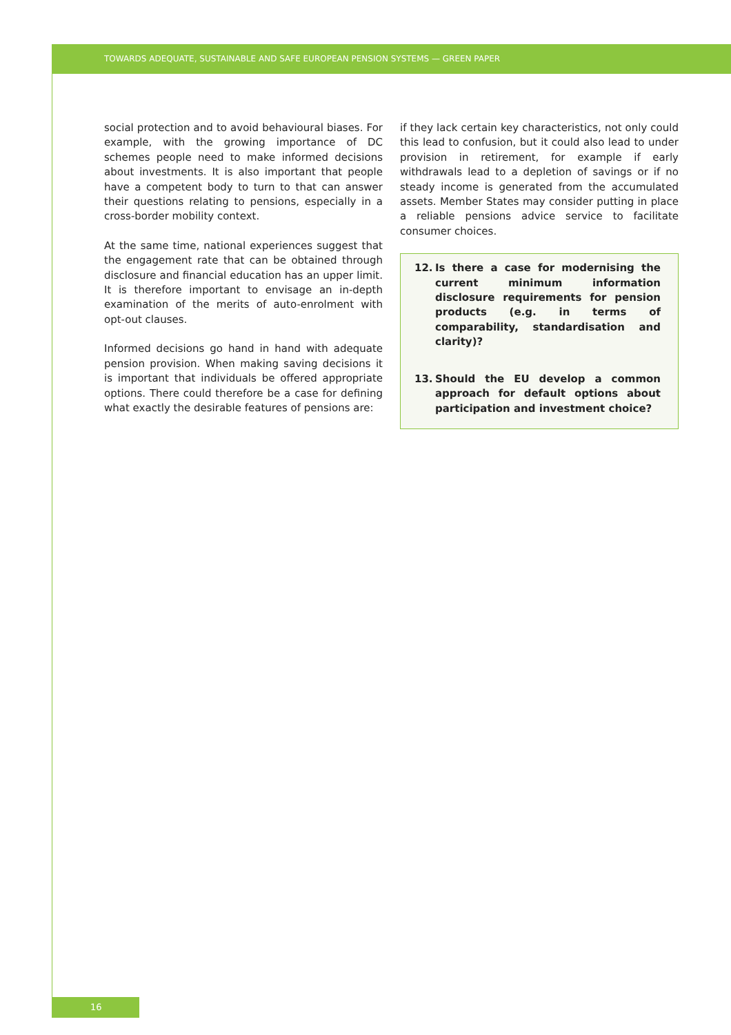TOWARDS ADEQUATE, SUSTAINABLE AND SAFE EUROPEAN PENSION SYSTEMS — GREEN PAPER
social protection and to avoid behavioural biases. For example, with the growing importance of DC schemes people need to make informed decisions about investments. It is also important that people have a competent body to turn to that can answer their questions relating to pensions, especially in a cross-border mobility context.
At the same time, national experiences suggest that the engagement rate that can be obtained through disclosure and financial education has an upper limit. It is therefore important to envisage an in-depth examination of the merits of auto-enrolment with opt-out clauses.
Informed decisions go hand in hand with adequate pension provision. When making saving decisions it is important that individuals be offered appropriate options. There could therefore be a case for defining what exactly the desirable features of pensions are:
if they lack certain key characteristics, not only could this lead to confusion, but it could also lead to under provision in retirement, for example if early withdrawals lead to a depletion of savings or if no steady income is generated from the accumulated assets. Member States may consider putting in place a reliable pensions advice service to facilitate consumer choices.
12. Is there a case for modernising the current minimum information disclosure requirements for pension products (e.g. in terms of comparability, standardisation and clarity)?
13. Should the EU develop a common approach for default options about participation and investment choice?
16